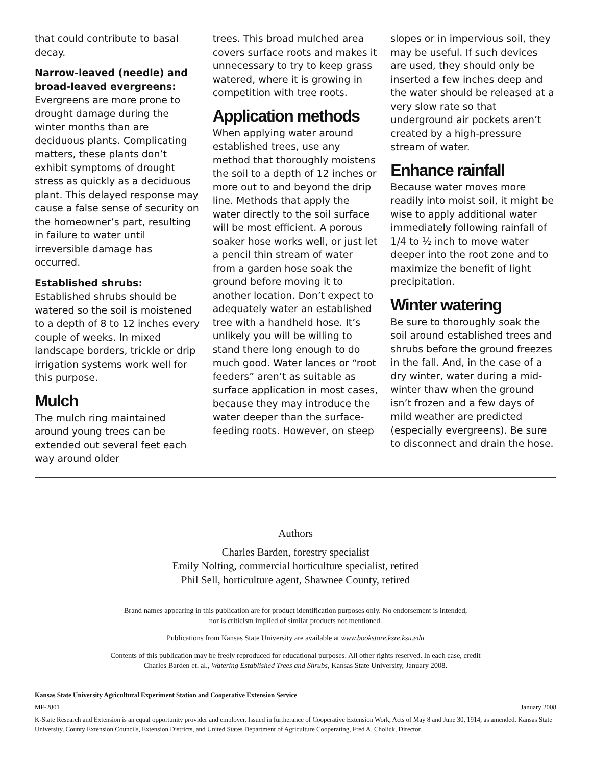that could contribute to basal decay.
Narrow-leaved (needle) and broad-leaved evergreens:
Evergreens are more prone to drought damage during the winter months than are deciduous plants. Complicating matters, these plants don’t exhibit symptoms of drought stress as quickly as a deciduous plant. This delayed response may cause a false sense of security on the homeowner’s part, resulting in failure to water until irreversible damage has occurred.
Established shrubs: Established shrubs should be watered so the soil is moistened to a depth of 8 to 12 inches every couple of weeks. In mixed landscape borders, trickle or drip irrigation systems work well for this purpose.
Mulch
The mulch ring maintained around young trees can be extended out several feet each way around older
trees. This broad mulched area covers surface roots and makes it unnecessary to try to keep grass watered, where it is growing in competition with tree roots.
Application methods
When applying water around established trees, use any method that thoroughly moistens the soil to a depth of 12 inches or more out to and beyond the drip line. Methods that apply the water directly to the soil surface will be most efficient. A porous soaker hose works well, or just let a pencil thin stream of water from a garden hose soak the ground before moving it to another location. Don’t expect to adequately water an established tree with a handheld hose. It’s unlikely you will be willing to stand there long enough to do much good. Water lances or “root feeders” aren’t as suitable as surface application in most cases, because they may introduce the water deeper than the surface-feeding roots. However, on steep
slopes or in impervious soil, they may be useful. If such devices are used, they should only be inserted a few inches deep and the water should be released at a very slow rate so that underground air pockets aren’t created by a high-pressure stream of water.
Enhance rainfall
Because water moves more readily into moist soil, it might be wise to apply additional water immediately following rainfall of 1/4 to ½ inch to move water deeper into the root zone and to maximize the benefit of light precipitation.
Winter watering
Be sure to thoroughly soak the soil around established trees and shrubs before the ground freezes in the fall. And, in the case of a dry winter, water during a mid-winter thaw when the ground isn’t frozen and a few days of mild weather are predicted (especially evergreens). Be sure to disconnect and drain the hose.
Authors
Charles Barden, forestry specialist
Emily Nolting, commercial horticulture specialist, retired
Phil Sell, horticulture agent, Shawnee County, retired
Brand names appearing in this publication are for product identification purposes only. No endorsement is intended,
nor is criticism implied of similar products not mentioned.
Publications from Kansas State University are available at www.bookstore.ksre.ksu.edu
Contents of this publication may be freely reproduced for educational purposes. All other rights reserved. In each case, credit
Charles Barden et. al., Watering Established Trees and Shrubs, Kansas State University, January 2008.
Kansas State University Agricultural Experiment Station and Cooperative Extension Service
MF-2801 January 2008
K-State Research and Extension is an equal opportunity provider and employer. Issued in furtherance of Cooperative Extension Work, Acts of May 8 and June 30, 1914, as amended. Kansas State University, County Extension Councils, Extension Districts, and United States Department of Agriculture Cooperating, Fred A. Cholick, Director.